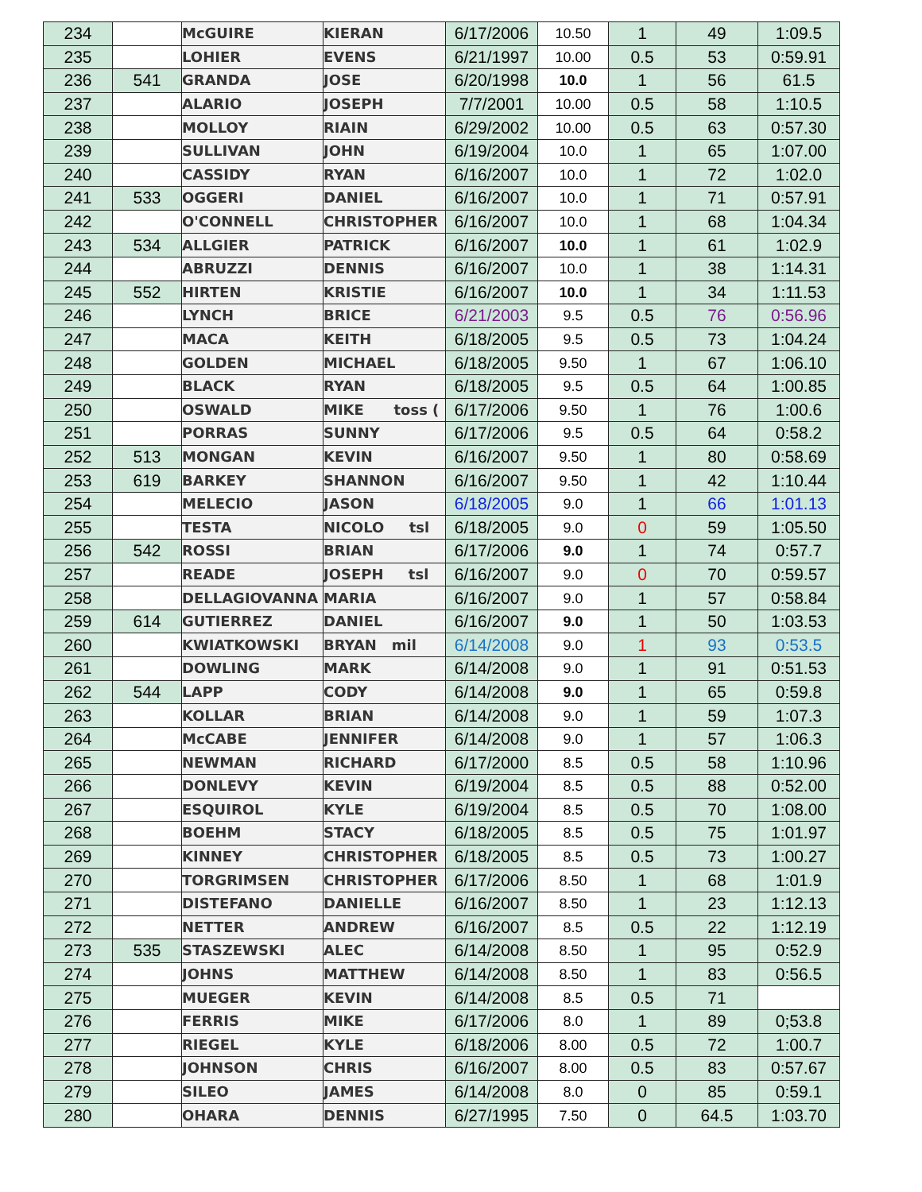| 234 | | McGUIRE | KIERAN | 6/17/2006 | 10.50 | 1 | 49 | 1:09.5 |
| 235 | | LOHIER | EVENS | 6/21/1997 | 10.00 | 0.5 | 53 | 0:59.91 |
| 236 | 541 | GRANDA | JOSE | 6/20/1998 | 10.0 | 1 | 56 | 61.5 |
| 237 | | ALARIO | JOSEPH | 7/7/2001 | 10.00 | 0.5 | 58 | 1:10.5 |
| 238 | | MOLLOY | RIAIN | 6/29/2002 | 10.00 | 0.5 | 63 | 0:57.30 |
| 239 | | SULLIVAN | JOHN | 6/19/2004 | 10.0 | 1 | 65 | 1:07.00 |
| 240 | | CASSIDY | RYAN | 6/16/2007 | 10.0 | 1 | 72 | 1:02.0 |
| 241 | 533 | OGGERI | DANIEL | 6/16/2007 | 10.0 | 1 | 71 | 0:57.91 |
| 242 | | O'CONNELL | CHRISTOPHER | 6/16/2007 | 10.0 | 1 | 68 | 1:04.34 |
| 243 | 534 | ALLGIER | PATRICK | 6/16/2007 | 10.0 | 1 | 61 | 1:02.9 |
| 244 | | ABRUZZI | DENNIS | 6/16/2007 | 10.0 | 1 | 38 | 1:14.31 |
| 245 | 552 | HIRTEN | KRISTIE | 6/16/2007 | 10.0 | 1 | 34 | 1:11.53 |
| 246 | | LYNCH | BRICE | 6/21/2003 | 9.5 | 0.5 | 76 | 0:56.96 |
| 247 | | MACA | KEITH | 6/18/2005 | 9.5 | 0.5 | 73 | 1:04.24 |
| 248 | | GOLDEN | MICHAEL | 6/18/2005 | 9.50 | 1 | 67 | 1:06.10 |
| 249 | | BLACK | RYAN | 6/18/2005 | 9.5 | 0.5 | 64 | 1:00.85 |
| 250 | | OSWALD | MIKE toss ( | 6/17/2006 | 9.50 | 1 | 76 | 1:00.6 |
| 251 | | PORRAS | SUNNY | 6/17/2006 | 9.5 | 0.5 | 64 | 0:58.2 |
| 252 | 513 | MONGAN | KEVIN | 6/16/2007 | 9.50 | 1 | 80 | 0:58.69 |
| 253 | 619 | BARKEY | SHANNON | 6/16/2007 | 9.50 | 1 | 42 | 1:10.44 |
| 254 | | MELECIO | JASON | 6/18/2005 | 9.0 | 1 | 66 | 1:01.13 |
| 255 | | TESTA | NICOLO tsl | 6/18/2005 | 9.0 | 0 | 59 | 1:05.50 |
| 256 | 542 | ROSSI | BRIAN | 6/17/2006 | 9.0 | 1 | 74 | 0:57.7 |
| 257 | | READE | JOSEPH tsl | 6/16/2007 | 9.0 | 0 | 70 | 0:59.57 |
| 258 | | DELLAGIOVANNA | MARIA | 6/16/2007 | 9.0 | 1 | 57 | 0:58.84 |
| 259 | 614 | GUTIERREZ | DANIEL | 6/16/2007 | 9.0 | 1 | 50 | 1:03.53 |
| 260 | | KWIATKOWSKI | BRYAN mil | 6/14/2008 | 9.0 | 1 | 93 | 0:53.5 |
| 261 | | DOWLING | MARK | 6/14/2008 | 9.0 | 1 | 91 | 0:51.53 |
| 262 | 544 | LAPP | CODY | 6/14/2008 | 9.0 | 1 | 65 | 0:59.8 |
| 263 | | KOLLAR | BRIAN | 6/14/2008 | 9.0 | 1 | 59 | 1:07.3 |
| 264 | | McCABE | JENNIFER | 6/14/2008 | 9.0 | 1 | 57 | 1:06.3 |
| 265 | | NEWMAN | RICHARD | 6/17/2000 | 8.5 | 0.5 | 58 | 1:10.96 |
| 266 | | DONLEVY | KEVIN | 6/19/2004 | 8.5 | 0.5 | 88 | 0:52.00 |
| 267 | | ESQUIROL | KYLE | 6/19/2004 | 8.5 | 0.5 | 70 | 1:08.00 |
| 268 | | BOEHM | STACY | 6/18/2005 | 8.5 | 0.5 | 75 | 1:01.97 |
| 269 | | KINNEY | CHRISTOPHER | 6/18/2005 | 8.5 | 0.5 | 73 | 1:00.27 |
| 270 | | TORGRIMSEN | CHRISTOPHER | 6/17/2006 | 8.50 | 1 | 68 | 1:01.9 |
| 271 | | DISTEFANO | DANIELLE | 6/16/2007 | 8.50 | 1 | 23 | 1:12.13 |
| 272 | | NETTER | ANDREW | 6/16/2007 | 8.5 | 0.5 | 22 | 1:12.19 |
| 273 | 535 | STASZEWSKI | ALEC | 6/14/2008 | 8.50 | 1 | 95 | 0:52.9 |
| 274 | | JOHNS | MATTHEW | 6/14/2008 | 8.50 | 1 | 83 | 0:56.5 |
| 275 | | MUEGER | KEVIN | 6/14/2008 | 8.5 | 0.5 | 71 | |
| 276 | | FERRIS | MIKE | 6/17/2006 | 8.0 | 1 | 89 | 0;53.8 |
| 277 | | RIEGEL | KYLE | 6/18/2006 | 8.00 | 0.5 | 72 | 1:00.7 |
| 278 | | JOHNSON | CHRIS | 6/16/2007 | 8.00 | 0.5 | 83 | 0:57.67 |
| 279 | | SILEO | JAMES | 6/14/2008 | 8.0 | 0 | 85 | 0:59.1 |
| 280 | | OHARA | DENNIS | 6/27/1995 | 7.50 | 0 | 64.5 | 1:03.70 |